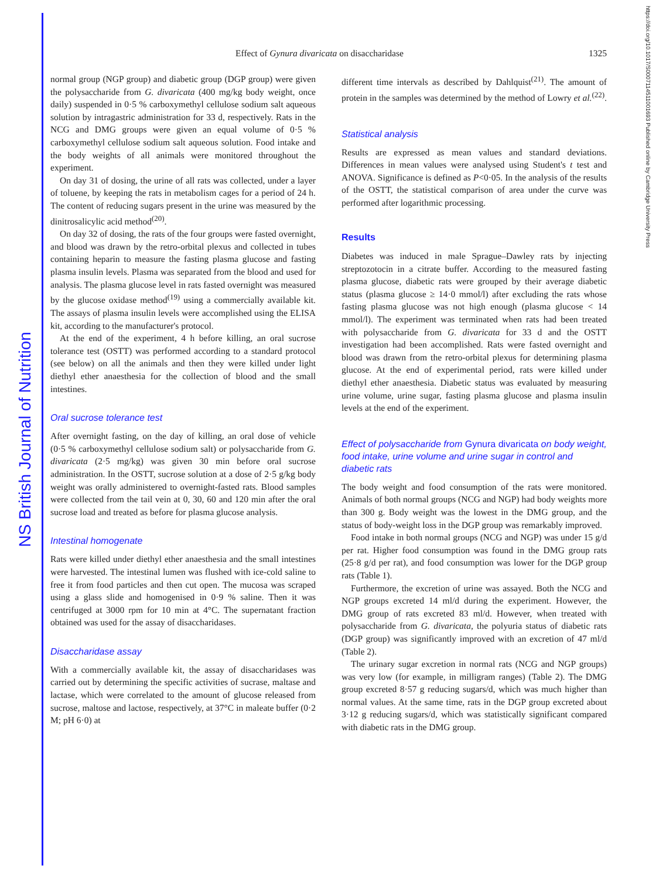NS British Journal of Nutrition
https://doi.org/10.1017/S0007114511001693 Published online by Cambridge University Press
Effect of Gynura divaricata on disaccharidase 1325
normal group (NGP group) and diabetic group (DGP group) were given the polysaccharide from G. divaricata (400 mg/kg body weight, once daily) suspended in 0·5 % carboxymethyl cellulose sodium salt aqueous solution by intragastric administration for 33 d, respectively. Rats in the NCG and DMG groups were given an equal volume of 0·5 % carboxymethyl cellulose sodium salt aqueous solution. Food intake and the body weights of all animals were monitored throughout the experiment.
On day 31 of dosing, the urine of all rats was collected, under a layer of toluene, by keeping the rats in metabolism cages for a period of 24 h. The content of reducing sugars present in the urine was measured by the dinitrosalicylic acid method<sup>(20)</sup>.
On day 32 of dosing, the rats of the four groups were fasted overnight, and blood was drawn by the retro-orbital plexus and collected in tubes containing heparin to measure the fasting plasma glucose and fasting plasma insulin levels. Plasma was separated from the blood and used for analysis. The plasma glucose level in rats fasted overnight was measured by the glucose oxidase method<sup>(19)</sup> using a commercially available kit. The assays of plasma insulin levels were accomplished using the ELISA kit, according to the manufacturer's protocol.
At the end of the experiment, 4 h before killing, an oral sucrose tolerance test (OSTT) was performed according to a standard protocol (see below) on all the animals and then they were killed under light diethyl ether anaesthesia for the collection of blood and the small intestines.
Oral sucrose tolerance test
After overnight fasting, on the day of killing, an oral dose of vehicle (0·5 % carboxymethyl cellulose sodium salt) or polysaccharide from G. divaricata (2·5 mg/kg) was given 30 min before oral sucrose administration. In the OSTT, sucrose solution at a dose of 2·5 g/kg body weight was orally administered to overnight-fasted rats. Blood samples were collected from the tail vein at 0, 30, 60 and 120 min after the oral sucrose load and treated as before for plasma glucose analysis.
Intestinal homogenate
Rats were killed under diethyl ether anaesthesia and the small intestines were harvested. The intestinal lumen was flushed with ice-cold saline to free it from food particles and then cut open. The mucosa was scraped using a glass slide and homogenised in 0·9 % saline. Then it was centrifuged at 3000 rpm for 10 min at 4°C. The supernatant fraction obtained was used for the assay of disaccharidases.
Disaccharidase assay
With a commercially available kit, the assay of disaccharidases was carried out by determining the specific activities of sucrase, maltase and lactase, which were correlated to the amount of glucose released from sucrose, maltose and lactose, respectively, at 37°C in maleate buffer (0·2 M; pH 6·0) at
different time intervals as described by Dahlquist<sup>(21)</sup>. The amount of protein in the samples was determined by the method of Lowry et al.<sup>(22)</sup>.
Statistical analysis
Results are expressed as mean values and standard deviations. Differences in mean values were analysed using Student's t test and ANOVA. Significance is defined as P<0·05. In the analysis of the results of the OSTT, the statistical comparison of area under the curve was performed after logarithmic processing.
Results
Diabetes was induced in male Sprague–Dawley rats by injecting streptozotocin in a citrate buffer. According to the measured fasting plasma glucose, diabetic rats were grouped by their average diabetic status (plasma glucose ≥ 14·0 mmol/l) after excluding the rats whose fasting plasma glucose was not high enough (plasma glucose < 14 mmol/l). The experiment was terminated when rats had been treated with polysaccharide from G. divaricata for 33 d and the OSTT investigation had been accomplished. Rats were fasted overnight and blood was drawn from the retro-orbital plexus for determining plasma glucose. At the end of experimental period, rats were killed under diethyl ether anaesthesia. Diabetic status was evaluated by measuring urine volume, urine sugar, fasting plasma glucose and plasma insulin levels at the end of the experiment.
Effect of polysaccharide from Gynura divaricata on body weight, food intake, urine volume and urine sugar in control and diabetic rats
The body weight and food consumption of the rats were monitored. Animals of both normal groups (NCG and NGP) had body weights more than 300 g. Body weight was the lowest in the DMG group, and the status of body-weight loss in the DGP group was remarkably improved.
Food intake in both normal groups (NCG and NGP) was under 15 g/d per rat. Higher food consumption was found in the DMG group rats (25·8 g/d per rat), and food consumption was lower for the DGP group rats (Table 1).
Furthermore, the excretion of urine was assayed. Both the NCG and NGP groups excreted 14 ml/d during the experiment. However, the DMG group of rats excreted 83 ml/d. However, when treated with polysaccharide from G. divaricata, the polyuria status of diabetic rats (DGP group) was significantly improved with an excretion of 47 ml/d (Table 2).
The urinary sugar excretion in normal rats (NCG and NGP groups) was very low (for example, in milligram ranges) (Table 2). The DMG group excreted 8·57 g reducing sugars/d, which was much higher than normal values. At the same time, rats in the DGP group excreted about 3·12 g reducing sugars/d, which was statistically significant compared with diabetic rats in the DMG group.